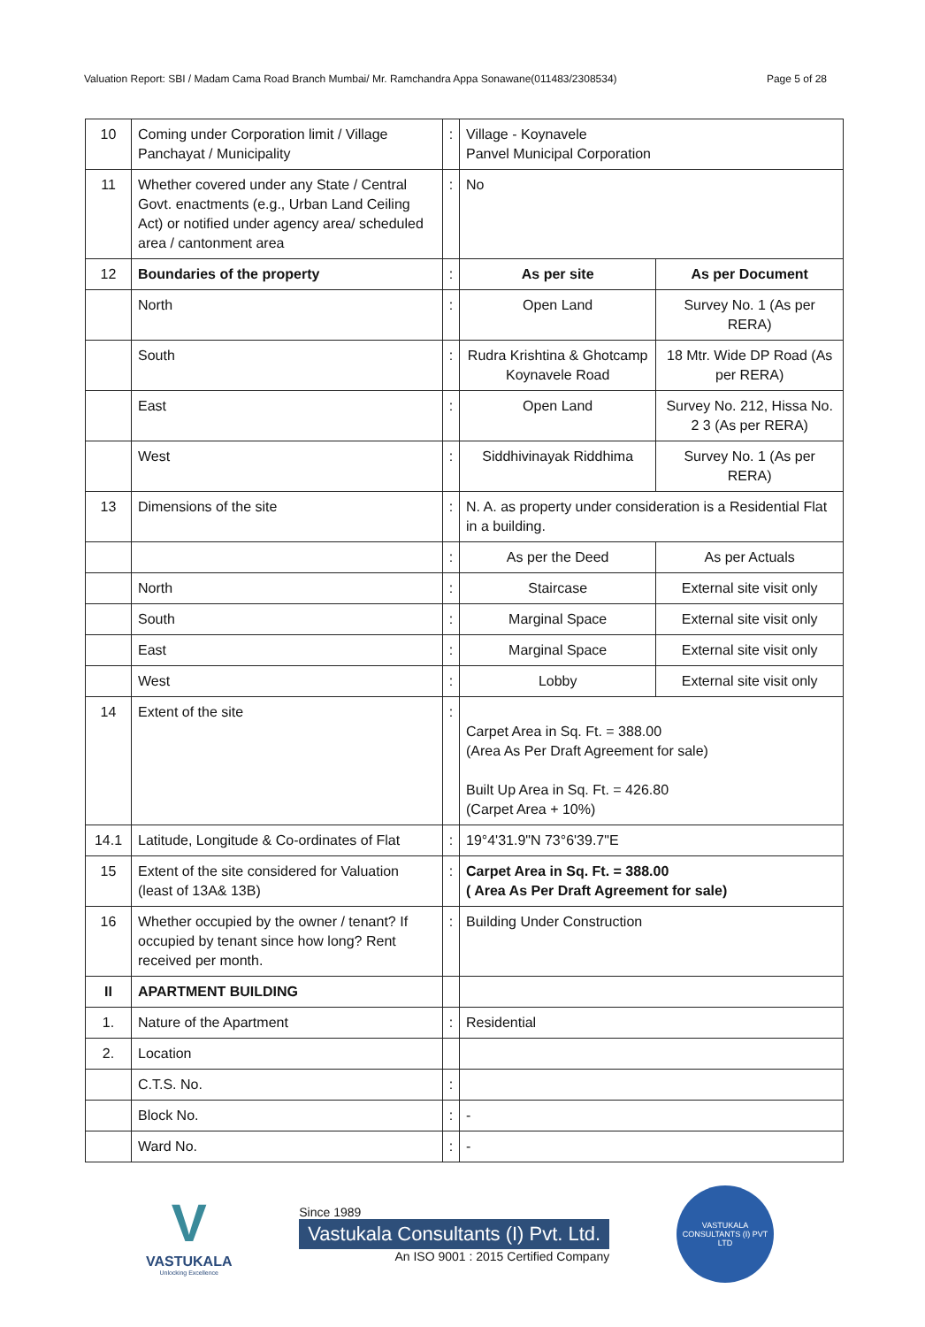Valuation Report: SBI / Madam Cama Road Branch Mumbai/ Mr. Ramchandra Appa Sonawane(011483/2308534) Page 5 of 28
| 10 | Coming under Corporation limit / Village Panchayat / Municipality | : | Village - Koynavele Panvel Municipal Corporation | |
| 11 | Whether covered under any State / Central Govt. enactments (e.g., Urban Land Ceiling Act) or notified under agency area/ scheduled area / cantonment area | : | No | |
| 12 | Boundaries of the property | : | As per site | As per Document |
| | North | : | Open Land | Survey No. 1 (As per RERA) |
| | South | : | Rudra Krishtina & Ghotcamp Koynavele Road | 18 Mtr. Wide DP Road (As per RERA) |
| | East | : | Open Land | Survey No. 212, Hissa No. 2 3 (As per RERA) |
| | West | : | Siddhivinayak Riddhima | Survey No. 1 (As per RERA) |
| 13 | Dimensions of the site | : | N. A. as property under consideration is a Residential Flat in a building. | |
| | | : | As per the Deed | As per Actuals |
| | North | : | Staircase | External site visit only |
| | South | : | Marginal Space | External site visit only |
| | East | : | Marginal Space | External site visit only |
| | West | : | Lobby | External site visit only |
| 14 | Extent of the site | : | Carpet Area in Sq. Ft. = 388.00 (Area As Per Draft Agreement for sale) Built Up Area in Sq. Ft. = 426.80 (Carpet Area + 10%) | |
| 14.1 | Latitude, Longitude & Co-ordinates of Flat | : | 19°4'31.9"N 73°6'39.7"E | |
| 15 | Extent of the site considered for Valuation (least of 13A& 13B) | : | Carpet Area in Sq. Ft. = 388.00 ( Area As Per Draft Agreement for sale) | |
| 16 | Whether occupied by the owner / tenant? If occupied by tenant since how long? Rent received per month. | : | Building Under Construction | |
| II | APARTMENT BUILDING | | | |
| 1. | Nature of the Apartment | : | Residential | |
| 2. | Location | | | |
| | C.T.S. No. | : | | |
| | Block No. | : | - | |
| | Ward No. | : | - | |
V
VASTUKALA
Unlocking Excellence
Since 1989
Vastukala Consultants (I) Pvt. Ltd.
An ISO 9001 : 2015 Certified Company
VASTUKALA CONSULTANTS (I) PVT LTD